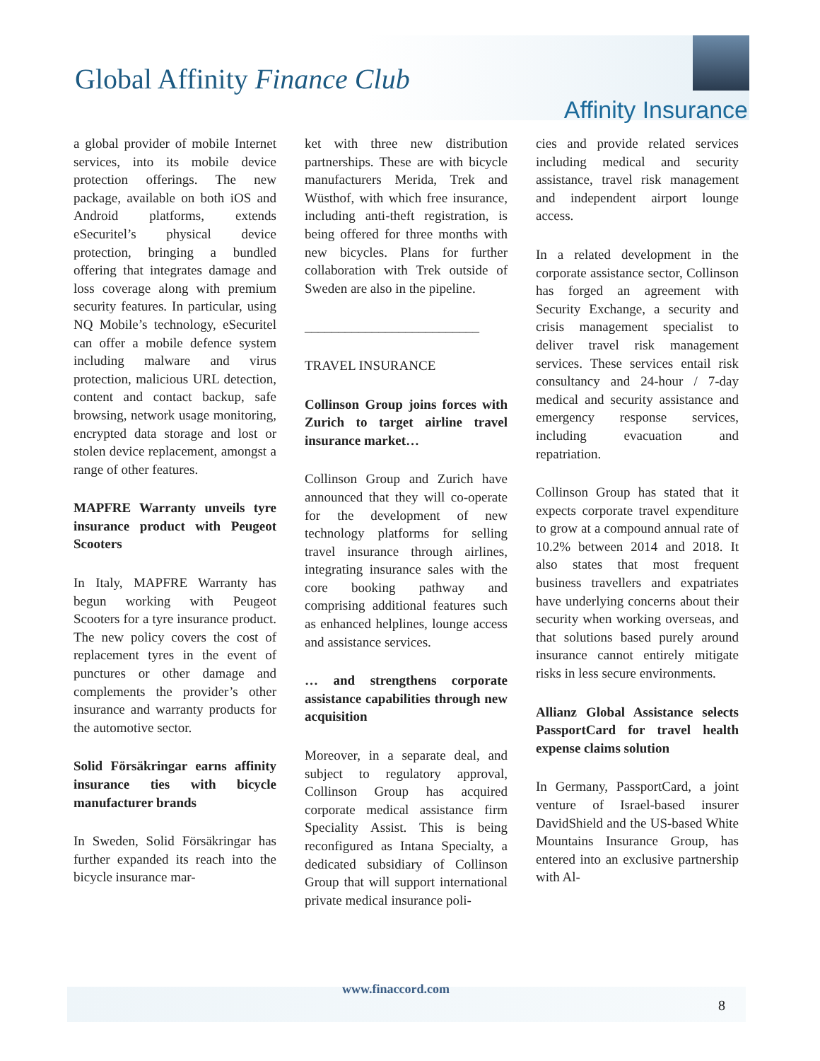Global Affinity Finance Club
Affinity Insurance
a global provider of mobile Internet services, into its mobile device protection offerings. The new package, available on both iOS and Android platforms, extends eSecuritel’s physical device protection, bringing a bundled offering that integrates damage and loss coverage along with premium security features. In particular, using NQ Mobile’s technology, eSecuritel can offer a mobile defence system including malware and virus protection, malicious URL detection, content and contact backup, safe browsing, network usage monitoring, encrypted data storage and lost or stolen device replacement, amongst a range of other features.
MAPFRE Warranty unveils tyre insurance product with Peugeot Scooters
In Italy, MAPFRE Warranty has begun working with Peugeot Scooters for a tyre insurance product. The new policy covers the cost of replacement tyres in the event of punctures or other damage and complements the provider’s other insurance and warranty products for the automotive sector.
Solid Försäkringar earns affinity insurance ties with bicycle manufacturer brands
In Sweden, Solid Försäkringar has further expanded its reach into the bicycle insurance mar-
ket with three new distribution partnerships. These are with bicycle manufacturers Merida, Trek and Wüsthof, with which free insurance, including anti-theft registration, is being offered for three months with new bicycles. Plans for further collaboration with Trek outside of Sweden are also in the pipeline.
__________________________
TRAVEL INSURANCE
Collinson Group joins forces with Zurich to target airline travel insurance market…
Collinson Group and Zurich have announced that they will co-operate for the development of new technology platforms for selling travel insurance through airlines, integrating insurance sales with the core booking pathway and comprising additional features such as enhanced helplines, lounge access and assistance services.
… and strengthens corporate assistance capabilities through new acquisition
Moreover, in a separate deal, and subject to regulatory approval, Collinson Group has acquired corporate medical assistance firm Speciality Assist. This is being reconfigured as Intana Specialty, a dedicated subsidiary of Collinson Group that will support international private medical insurance poli-
cies and provide related services including medical and security assistance, travel risk management and independent airport lounge access.
In a related development in the corporate assistance sector, Collinson has forged an agreement with Security Exchange, a security and crisis management specialist to deliver travel risk management services. These services entail risk consultancy and 24-hour / 7-day medical and security assistance and emergency response services, including evacuation and repatriation.
Collinson Group has stated that it expects corporate travel expenditure to grow at a compound annual rate of 10.2% between 2014 and 2018. It also states that most frequent business travellers and expatriates have underlying concerns about their security when working overseas, and that solutions based purely around insurance cannot entirely mitigate risks in less secure environments.
Allianz Global Assistance selects PassportCard for travel health expense claims solution
In Germany, PassportCard, a joint venture of Israel-based insurer DavidShield and the US-based White Mountains Insurance Group, has entered into an exclusive partnership with Al-
www.finaccord.com
8